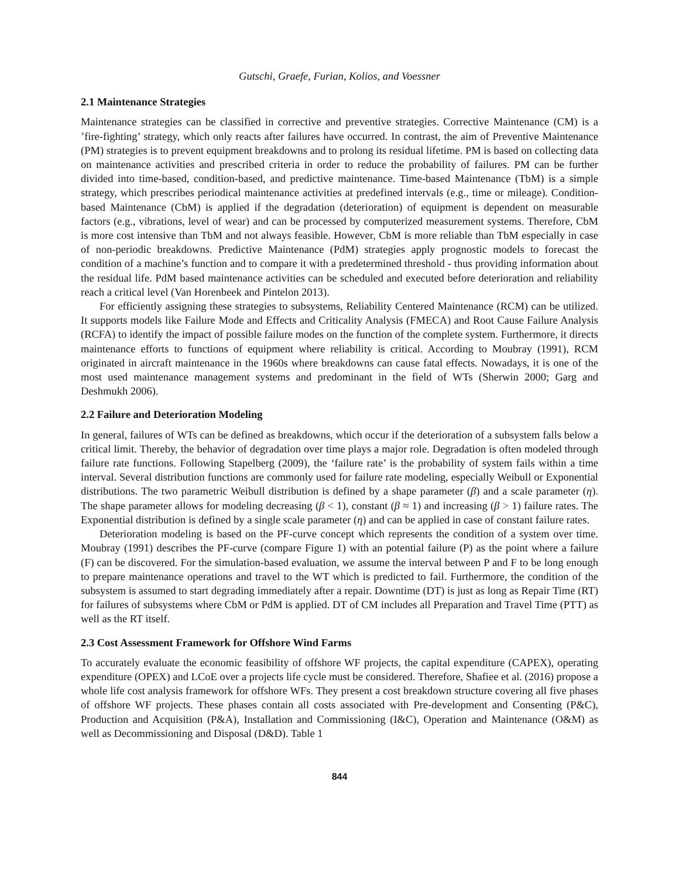Gutschi, Graefe, Furian, Kolios, and Voessner
2.1 Maintenance Strategies
Maintenance strategies can be classified in corrective and preventive strategies. Corrective Maintenance (CM) is a ’fire-fighting’ strategy, which only reacts after failures have occurred. In contrast, the aim of Preventive Maintenance (PM) strategies is to prevent equipment breakdowns and to prolong its residual lifetime. PM is based on collecting data on maintenance activities and prescribed criteria in order to reduce the probability of failures. PM can be further divided into time-based, condition-based, and predictive maintenance. Time-based Maintenance (TbM) is a simple strategy, which prescribes periodical maintenance activities at predefined intervals (e.g., time or mileage). Condition-based Maintenance (CbM) is applied if the degradation (deterioration) of equipment is dependent on measurable factors (e.g., vibrations, level of wear) and can be processed by computerized measurement systems. Therefore, CbM is more cost intensive than TbM and not always feasible. However, CbM is more reliable than TbM especially in case of non-periodic breakdowns. Predictive Maintenance (PdM) strategies apply prognostic models to forecast the condition of a machine’s function and to compare it with a predetermined threshold - thus providing information about the residual life. PdM based maintenance activities can be scheduled and executed before deterioration and reliability reach a critical level (Van Horenbeek and Pintelon 2013).
For efficiently assigning these strategies to subsystems, Reliability Centered Maintenance (RCM) can be utilized. It supports models like Failure Mode and Effects and Criticality Analysis (FMECA) and Root Cause Failure Analysis (RCFA) to identify the impact of possible failure modes on the function of the complete system. Furthermore, it directs maintenance efforts to functions of equipment where reliability is critical. According to Moubray (1991), RCM originated in aircraft maintenance in the 1960s where breakdowns can cause fatal effects. Nowadays, it is one of the most used maintenance management systems and predominant in the field of WTs (Sherwin 2000; Garg and Deshmukh 2006).
2.2 Failure and Deterioration Modeling
In general, failures of WTs can be defined as breakdowns, which occur if the deterioration of a subsystem falls below a critical limit. Thereby, the behavior of degradation over time plays a major role. Degradation is often modeled through failure rate functions. Following Stapelberg (2009), the ‘failure rate’ is the probability of system fails within a time interval. Several distribution functions are commonly used for failure rate modeling, especially Weibull or Exponential distributions. The two parametric Weibull distribution is defined by a shape parameter (β) and a scale parameter (η). The shape parameter allows for modeling decreasing (β < 1), constant (β ≈ 1) and increasing (β > 1) failure rates. The Exponential distribution is defined by a single scale parameter (η) and can be applied in case of constant failure rates.
Deterioration modeling is based on the PF-curve concept which represents the condition of a system over time. Moubray (1991) describes the PF-curve (compare Figure 1) with an potential failure (P) as the point where a failure (F) can be discovered. For the simulation-based evaluation, we assume the interval between P and F to be long enough to prepare maintenance operations and travel to the WT which is predicted to fail. Furthermore, the condition of the subsystem is assumed to start degrading immediately after a repair. Downtime (DT) is just as long as Repair Time (RT) for failures of subsystems where CbM or PdM is applied. DT of CM includes all Preparation and Travel Time (PTT) as well as the RT itself.
2.3 Cost Assessment Framework for Offshore Wind Farms
To accurately evaluate the economic feasibility of offshore WF projects, the capital expenditure (CAPEX), operating expenditure (OPEX) and LCoE over a projects life cycle must be considered. Therefore, Shafiee et al. (2016) propose a whole life cost analysis framework for offshore WFs. They present a cost breakdown structure covering all five phases of offshore WF projects. These phases contain all costs associated with Pre-development and Consenting (P&C), Production and Acquisition (P&A), Installation and Commissioning (I&C), Operation and Maintenance (O&M) as well as Decommissioning and Disposal (D&D). Table 1
844